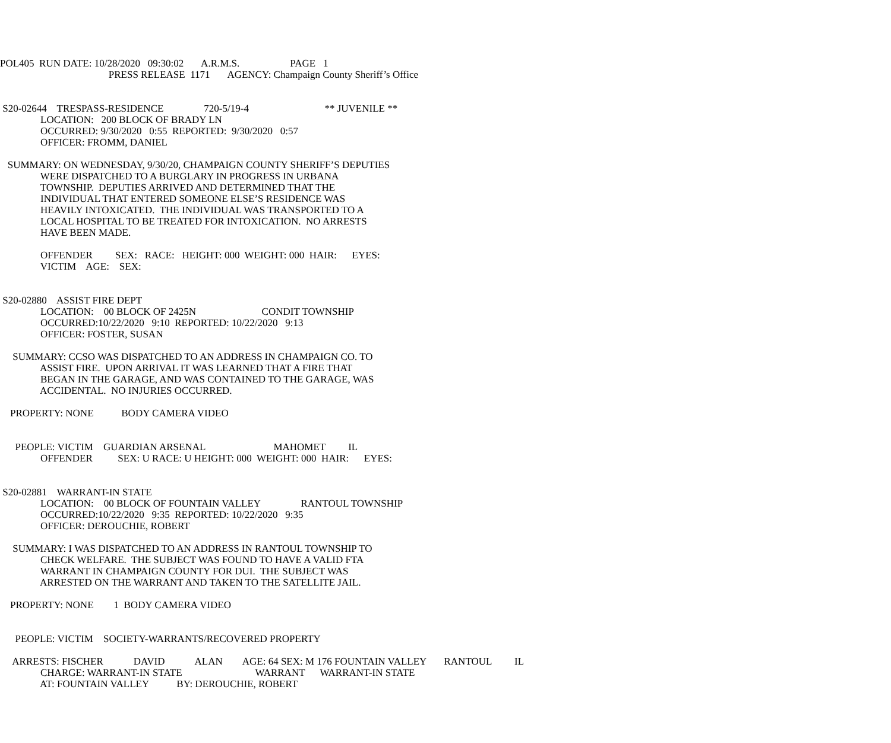POL405 RUN DATE: 10/28/2020 09:30:02 A.R.M.S. PAGE 1
PRESS RELEASE 1171 AGENCY: Champaign County Sheriff’s Office
S20-02644 TRESPASS-RESIDENCE 720-5/19-4 ** JUVENILE **
LOCATION: 200 BLOCK OF BRADY LN
OCCURRED: 9/30/2020 0:55 REPORTED: 9/30/2020 0:57
OFFICER: FROMM, DANIEL
SUMMARY: ON WEDNESDAY, 9/30/20, CHAMPAIGN COUNTY SHERIFF’S DEPUTIES
WERE DISPATCHED TO A BURGLARY IN PROGRESS IN URBANA
TOWNSHIP. DEPUTIES ARRIVED AND DETERMINED THAT THE
INDIVIDUAL THAT ENTERED SOMEONE ELSE’S RESIDENCE WAS
HEAVILY INTOXICATED. THE INDIVIDUAL WAS TRANSPORTED TO A
LOCAL HOSPITAL TO BE TREATED FOR INTOXICATION. NO ARRESTS
HAVE BEEN MADE.
OFFENDER SEX: RACE: HEIGHT: 000 WEIGHT: 000 HAIR: EYES:
VICTIM AGE: SEX:
S20-02880 ASSIST FIRE DEPT
LOCATION: 00 BLOCK OF 2425N CONDIT TOWNSHIP
OCCURRED:10/22/2020 9:10 REPORTED: 10/22/2020 9:13
OFFICER: FOSTER, SUSAN
SUMMARY: CCSO WAS DISPATCHED TO AN ADDRESS IN CHAMPAIGN CO. TO
ASSIST FIRE. UPON ARRIVAL IT WAS LEARNED THAT A FIRE THAT
BEGAN IN THE GARAGE, AND WAS CONTAINED TO THE GARAGE, WAS
ACCIDENTAL. NO INJURIES OCCURRED.
PROPERTY: NONE BODY CAMERA VIDEO
PEOPLE: VICTIM GUARDIAN ARSENAL MAHOMET IL
OFFENDER SEX: U RACE: U HEIGHT: 000 WEIGHT: 000 HAIR: EYES:
S20-02881 WARRANT-IN STATE
LOCATION: 00 BLOCK OF FOUNTAIN VALLEY RANTOUL TOWNSHIP
OCCURRED:10/22/2020 9:35 REPORTED: 10/22/2020 9:35
OFFICER: DEROUCHIE, ROBERT
SUMMARY: I WAS DISPATCHED TO AN ADDRESS IN RANTOUL TOWNSHIP TO
CHECK WELFARE. THE SUBJECT WAS FOUND TO HAVE A VALID FTA
WARRANT IN CHAMPAIGN COUNTY FOR DUI. THE SUBJECT WAS
ARRESTED ON THE WARRANT AND TAKEN TO THE SATELLITE JAIL.
PROPERTY: NONE 1 BODY CAMERA VIDEO
PEOPLE: VICTIM SOCIETY-WARRANTS/RECOVERED PROPERTY
ARRESTS: FISCHER DAVID ALAN AGE: 64 SEX: M 176 FOUNTAIN VALLEY RANTOUL IL
CHARGE: WARRANT-IN STATE WARRANT WARRANT-IN STATE
AT: FOUNTAIN VALLEY BY: DEROUCHIE, ROBERT